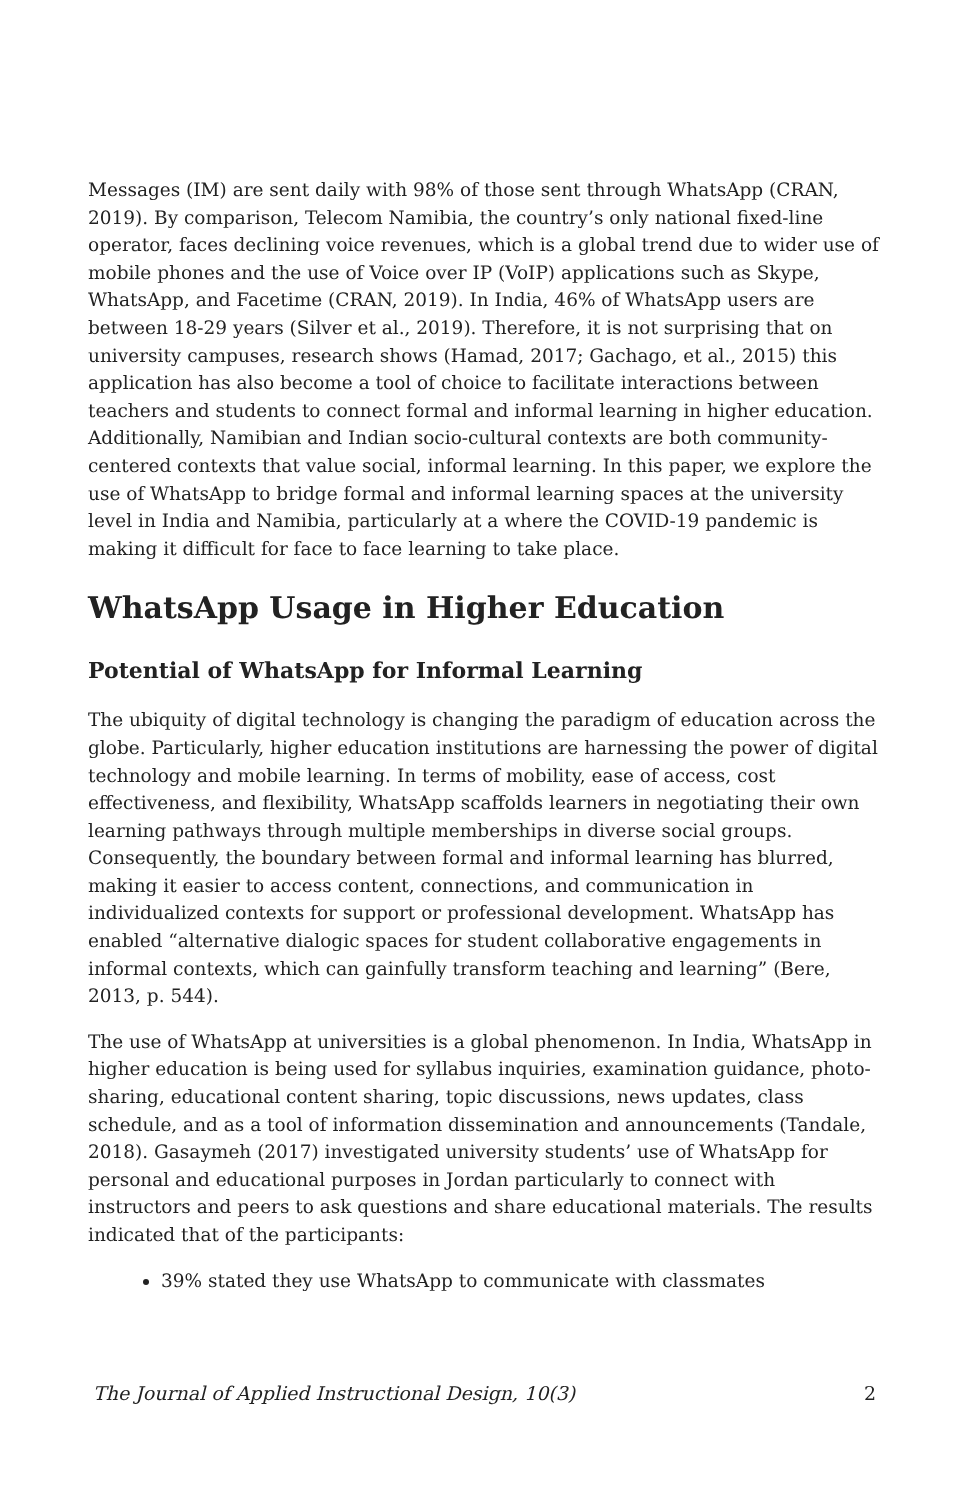Messages (IM) are sent daily with 98% of those sent through WhatsApp (CRAN, 2019). By comparison, Telecom Namibia, the country’s only national fixed-line operator, faces declining voice revenues, which is a global trend due to wider use of mobile phones and the use of Voice over IP (VoIP) applications such as Skype, WhatsApp, and Facetime (CRAN, 2019). In India, 46% of WhatsApp users are between 18-29 years (Silver et al., 2019). Therefore, it is not surprising that on university campuses, research shows (Hamad, 2017; Gachago, et al., 2015) this application has also become a tool of choice to facilitate interactions between teachers and students to connect formal and informal learning in higher education. Additionally, Namibian and Indian socio-cultural contexts are both community-centered contexts that value social, informal learning. In this paper, we explore the use of WhatsApp to bridge formal and informal learning spaces at the university level in India and Namibia, particularly at a where the COVID-19 pandemic is making it difficult for face to face learning to take place.
WhatsApp Usage in Higher Education
Potential of WhatsApp for Informal Learning
The ubiquity of digital technology is changing the paradigm of education across the globe. Particularly, higher education institutions are harnessing the power of digital technology and mobile learning. In terms of mobility, ease of access, cost effectiveness, and flexibility, WhatsApp scaffolds learners in negotiating their own learning pathways through multiple memberships in diverse social groups. Consequently, the boundary between formal and informal learning has blurred, making it easier to access content, connections, and communication in individualized contexts for support or professional development. WhatsApp has enabled “alternative dialogic spaces for student collaborative engagements in informal contexts, which can gainfully transform teaching and learning” (Bere, 2013, p. 544).
The use of WhatsApp at universities is a global phenomenon. In India, WhatsApp in higher education is being used for syllabus inquiries, examination guidance, photo-sharing, educational content sharing, topic discussions, news updates, class schedule, and as a tool of information dissemination and announcements (Tandale, 2018). Gasaymeh (2017) investigated university students’ use of WhatsApp for personal and educational purposes in Jordan particularly to connect with instructors and peers to ask questions and share educational materials. The results indicated that of the participants:
39% stated they use WhatsApp to communicate with classmates
The Journal of Applied Instructional Design, 10(3) 2